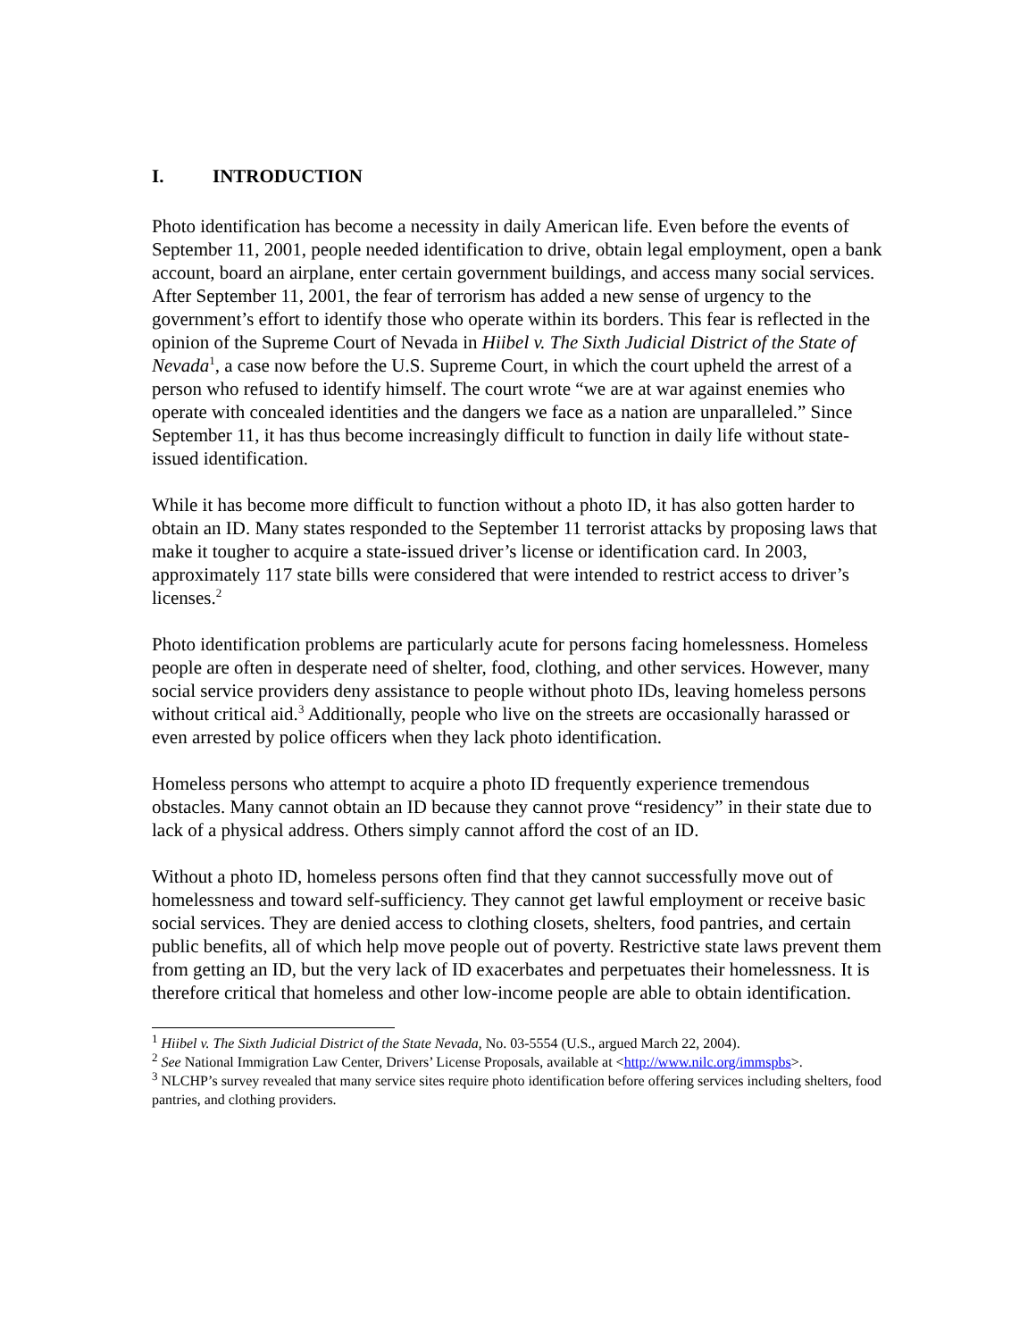I. INTRODUCTION
Photo identification has become a necessity in daily American life. Even before the events of September 11, 2001, people needed identification to drive, obtain legal employment, open a bank account, board an airplane, enter certain government buildings, and access many social services. After September 11, 2001, the fear of terrorism has added a new sense of urgency to the government’s effort to identify those who operate within its borders. This fear is reflected in the opinion of the Supreme Court of Nevada in Hiibel v. The Sixth Judicial District of the State of Nevada<sup>1</sup>, a case now before the U.S. Supreme Court, in which the court upheld the arrest of a person who refused to identify himself. The court wrote “we are at war against enemies who operate with concealed identities and the dangers we face as a nation are unparalleled.” Since September 11, it has thus become increasingly difficult to function in daily life without state-issued identification.
While it has become more difficult to function without a photo ID, it has also gotten harder to obtain an ID. Many states responded to the September 11 terrorist attacks by proposing laws that make it tougher to acquire a state-issued driver’s license or identification card. In 2003, approximately 117 state bills were considered that were intended to restrict access to driver’s licenses.<sup>2</sup>
Photo identification problems are particularly acute for persons facing homelessness. Homeless people are often in desperate need of shelter, food, clothing, and other services. However, many social service providers deny assistance to people without photo IDs, leaving homeless persons without critical aid.<sup>3</sup> Additionally, people who live on the streets are occasionally harassed or even arrested by police officers when they lack photo identification.
Homeless persons who attempt to acquire a photo ID frequently experience tremendous obstacles. Many cannot obtain an ID because they cannot prove “residency” in their state due to lack of a physical address. Others simply cannot afford the cost of an ID.
Without a photo ID, homeless persons often find that they cannot successfully move out of homelessness and toward self-sufficiency. They cannot get lawful employment or receive basic social services. They are denied access to clothing closets, shelters, food pantries, and certain public benefits, all of which help move people out of poverty. Restrictive state laws prevent them from getting an ID, but the very lack of ID exacerbates and perpetuates their homelessness. It is therefore critical that homeless and other low-income people are able to obtain identification.
<sup>1</sup> Hiibel v. The Sixth Judicial District of the State Nevada, No. 03-5554 (U.S., argued March 22, 2004).
<sup>2</sup> See National Immigration Law Center, Drivers’ License Proposals, available at <http://www.nilc.org/immspbs>.
<sup>3</sup> NLCHP’s survey revealed that many service sites require photo identification before offering services including shelters, food pantries, and clothing providers.